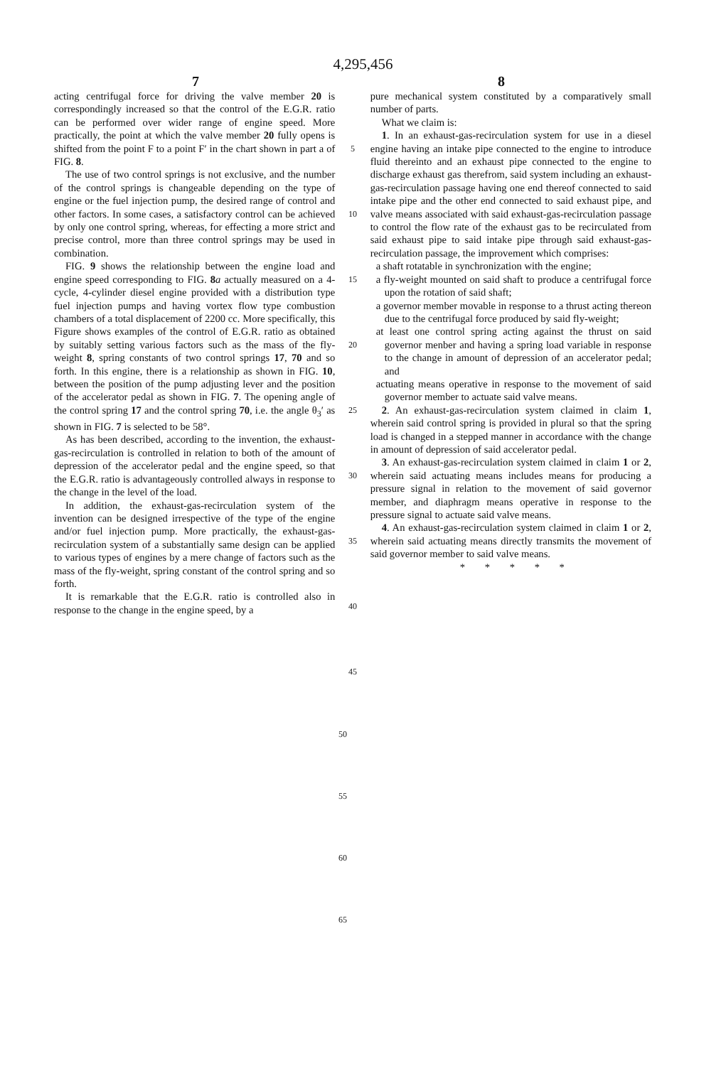4,295,456
7 8
acting centrifugal force for driving the valve member 20 is correspondingly increased so that the control of the E.G.R. ratio can be performed over wider range of engine speed. More practically, the point at which the valve member 20 fully opens is shifted from the point F to a point F′ in the chart shown in part a of FIG. 8.
The use of two control springs is not exclusive, and the number of the control springs is changeable depending on the type of engine or the fuel injection pump, the desired range of control and other factors. In some cases, a satisfactory control can be achieved by only one control spring, whereas, for effecting a more strict and precise control, more than three control springs may be used in combination.
FIG. 9 shows the relationship between the engine load and engine speed corresponding to FIG. 8 a actually measured on a 4-cycle, 4-cylinder diesel engine provided with a distribution type fuel injection pumps and having vortex flow type combustion chambers of a total displacement of 2200 cc. More specifically, this Figure shows examples of the control of E.G.R. ratio as obtained by suitably setting various factors such as the mass of the fly-weight 8, spring constants of two control springs 17, 70 and so forth. In this engine, there is a relationship as shown in FIG. 10, between the position of the pump adjusting lever and the position of the accelerator pedal as shown in FIG. 7. The opening angle of the control spring 17 and the control spring 70, i.e. the angle θ<sub>3</sub>′ as shown in FIG. 7 is selected to be 58°.
As has been described, according to the invention, the exhaust-gas-recirculation is controlled in relation to both of the amount of depression of the accelerator pedal and the engine speed, so that the E.G.R. ratio is advantageously controlled always in response to the change in the level of the load.
In addition, the exhaust-gas-recirculation system of the invention can be designed irrespective of the type of the engine and/or fuel injection pump. More practically, the exhaust-gas-recirculation system of a substantially same design can be applied to various types of engines by a mere change of factors such as the mass of the fly-weight, spring constant of the control spring and so forth.
It is remarkable that the E.G.R. ratio is controlled also in response to the change in the engine speed, by a
5
10
15
20
25
30
35
40
45
pure mechanical system constituted by a comparatively small number of parts.
What we claim is:
1. In an exhaust-gas-recirculation system for use in a diesel engine having an intake pipe connected to the engine to introduce fluid thereinto and an exhaust pipe connected to the engine to discharge exhaust gas therefrom, said system including an exhaust-gas-recirculation passage having one end thereof connected to said intake pipe and the other end connected to said exhaust pipe, and valve means associated with said exhaust-gas-recirculation passage to control the flow rate of the exhaust gas to be recirculated from said exhaust pipe to said intake pipe through said exhaust-gas-recirculation passage, the improvement which comprises:
a shaft rotatable in synchronization with the engine;
a fly-weight mounted on said shaft to produce a centrifugal force upon the rotation of said shaft;
a governor member movable in response to a thrust acting thereon due to the centrifugal force produced by said fly-weight;
at least one control spring acting against the thrust on said governor menber and having a spring load variable in response to the change in amount of depression of an accelerator pedal; and
actuating means operative in response to the movement of said governor member to actuate said valve means.
2. An exhaust-gas-recirculation system claimed in claim 1, wherein said control spring is provided in plural so that the spring load is changed in a stepped manner in accordance with the change in amount of depression of said accelerator pedal.
3. An exhaust-gas-recirculation system claimed in claim 1 or 2, wherein said actuating means includes means for producing a pressure signal in relation to the movement of said governor member, and diaphragm means operative in response to the pressure signal to actuate said valve means.
4. An exhaust-gas-recirculation system claimed in claim 1 or 2, wherein said actuating means directly transmits the movement of said governor member to said valve means.
* * * * *
50
55
60
65